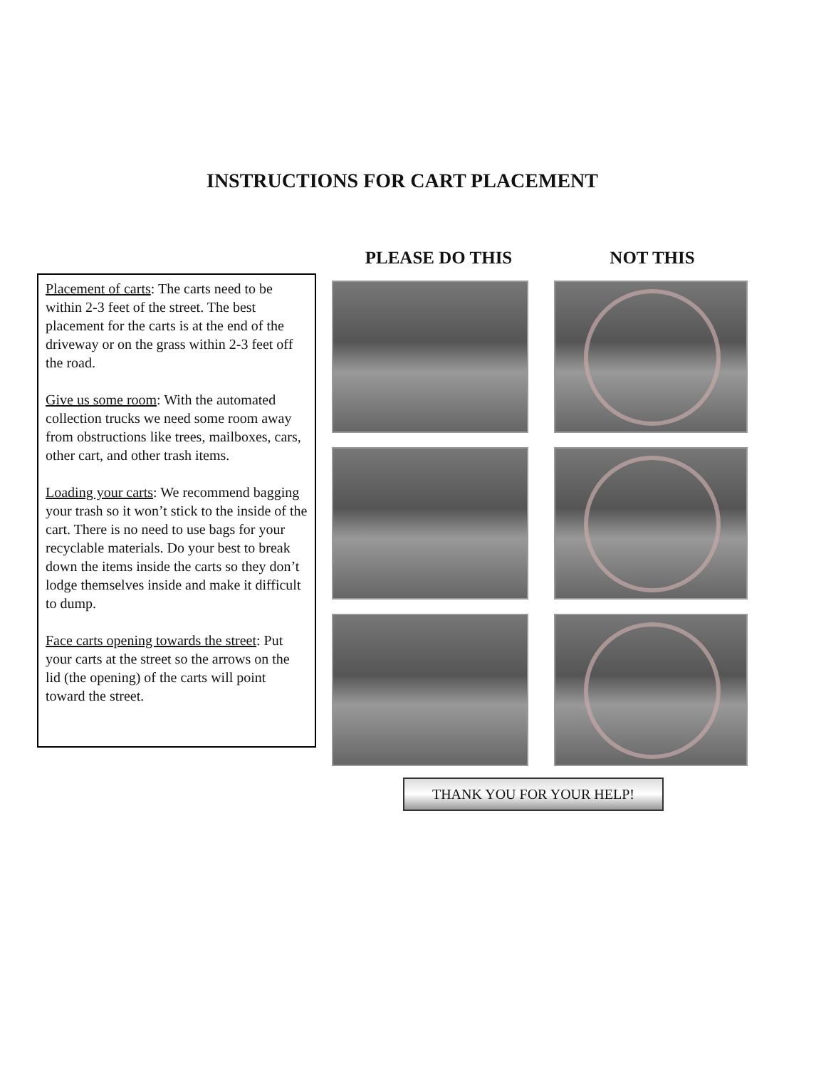INSTRUCTIONS FOR CART PLACEMENT
Placement of carts: The carts need to be within 2-3 feet of the street. The best placement for the carts is at the end of the driveway or on the grass within 2-3 feet off the road.
Give us some room: With the automated collection trucks we need some room away from obstructions like trees, mailboxes, cars, other cart, and other trash items.
Loading your carts: We recommend bagging your trash so it won’t stick to the inside of the cart. There is no need to use bags for your recyclable materials. Do your best to break down the items inside the carts so they don’t lodge themselves inside and make it difficult to dump.
Face carts opening towards the street: Put your carts at the street so the arrows on the lid (the opening) of the carts will point toward the street.
PLEASE DO THIS NOT THIS
THANK YOU FOR YOUR HELP!